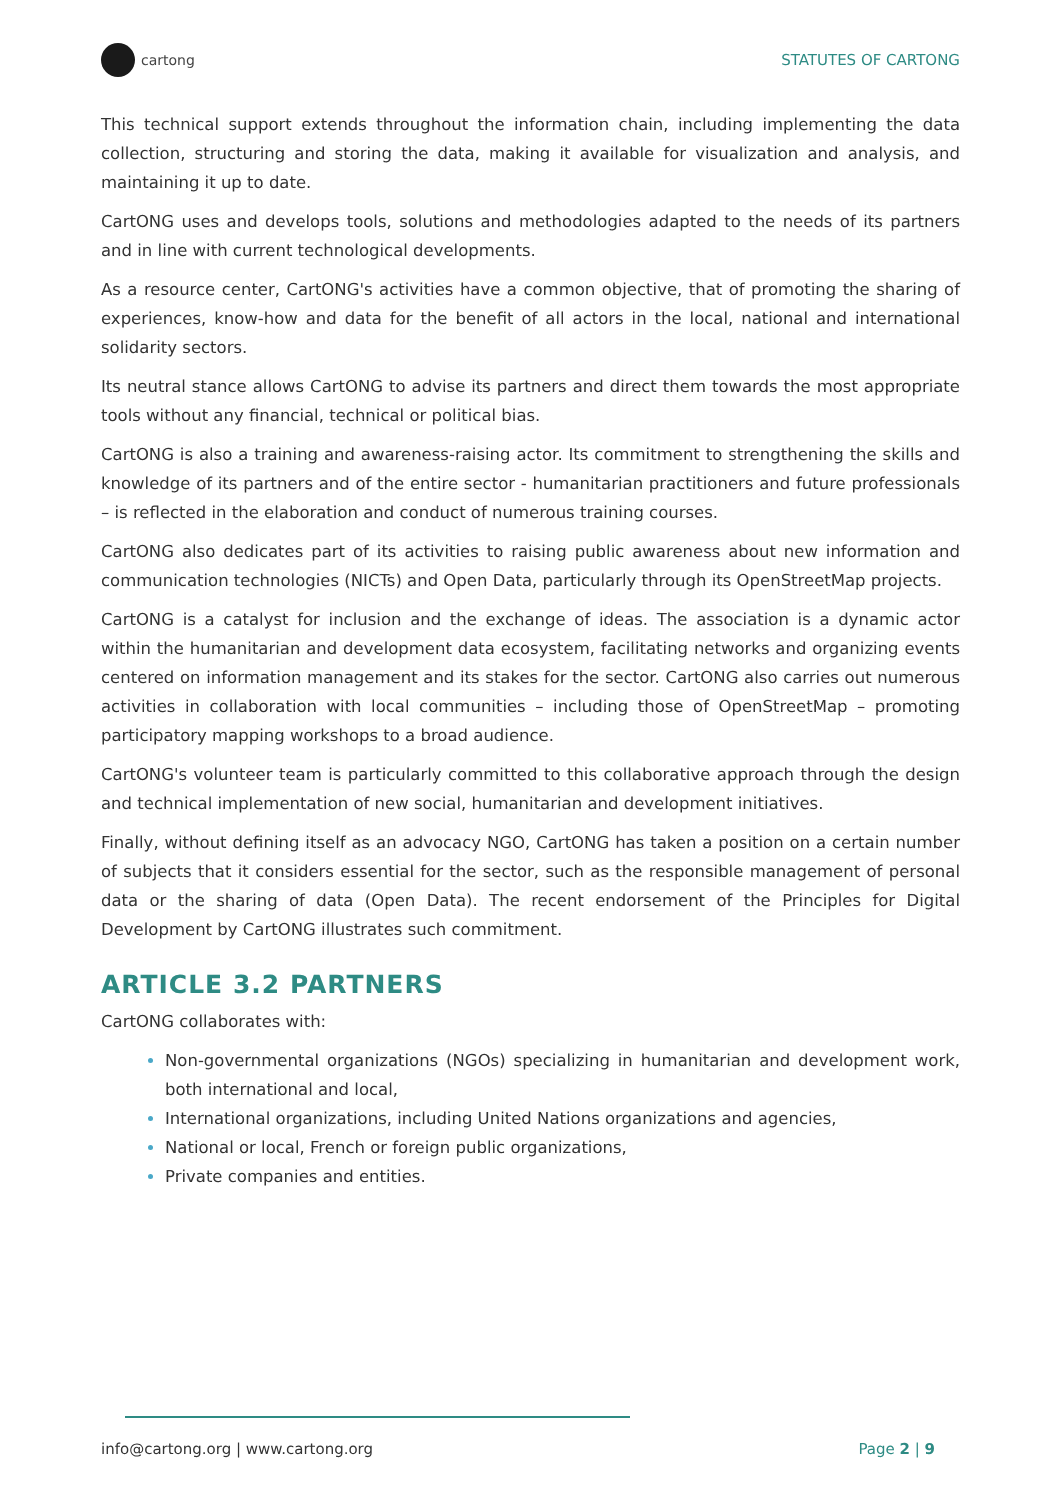cartong STATUTES OF CARTONG
This technical support extends throughout the information chain, including implementing the data collection, structuring and storing the data, making it available for visualization and analysis, and maintaining it up to date.
CartONG uses and develops tools, solutions and methodologies adapted to the needs of its partners and in line with current technological developments.
As a resource center, CartONG's activities have a common objective, that of promoting the sharing of experiences, know-how and data for the benefit of all actors in the local, national and international solidarity sectors.
Its neutral stance allows CartONG to advise its partners and direct them towards the most appropriate tools without any financial, technical or political bias.
CartONG is also a training and awareness-raising actor. Its commitment to strengthening the skills and knowledge of its partners and of the entire sector - humanitarian practitioners and future professionals – is reflected in the elaboration and conduct of numerous training courses.
CartONG also dedicates part of its activities to raising public awareness about new information and communication technologies (NICTs) and Open Data, particularly through its OpenStreetMap projects.
CartONG is a catalyst for inclusion and the exchange of ideas. The association is a dynamic actor within the humanitarian and development data ecosystem, facilitating networks and organizing events centered on information management and its stakes for the sector. CartONG also carries out numerous activities in collaboration with local communities – including those of OpenStreetMap – promoting participatory mapping workshops to a broad audience.
CartONG's volunteer team is particularly committed to this collaborative approach through the design and technical implementation of new social, humanitarian and development initiatives.
Finally, without defining itself as an advocacy NGO, CartONG has taken a position on a certain number of subjects that it considers essential for the sector, such as the responsible management of personal data or the sharing of data (Open Data). The recent endorsement of the Principles for Digital Development by CartONG illustrates such commitment.
ARTICLE 3.2 PARTNERS
CartONG collaborates with:
Non-governmental organizations (NGOs) specializing in humanitarian and development work, both international and local,
International organizations, including United Nations organizations and agencies,
National or local, French or foreign public organizations,
Private companies and entities.
info@cartong.org | www.cartong.org Page 2 | 9